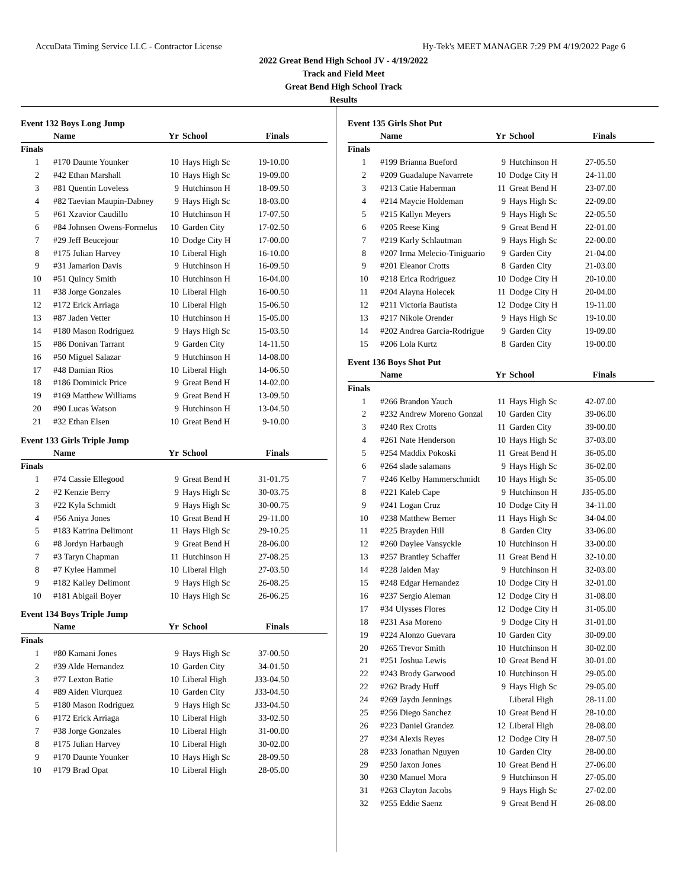AccuData Timing Service LLC - Contractor License Hy-Tek's MEET MANAGER 7:29 PM 4/19/2022 Page 6
2022 Great Bend High School JV - 4/19/2022
Track and Field Meet
Great Bend High School Track
Results
Event 132 Boys Long Jump
| | Name | Yr | School | Finals |
| --- | --- | --- | --- | --- |
| Finals | | | | |
| 1 | #170 Daunte Younker | 10 | Hays High Sc | 19-10.00 |
| 2 | #42 Ethan Marshall | 10 | Hays High Sc | 19-09.00 |
| 3 | #81 Quentin Loveless | 9 | Hutchinson H | 18-09.50 |
| 4 | #82 Taevian Maupin-Dabney | 9 | Hays High Sc | 18-03.00 |
| 5 | #61 Xzavior Caudillo | 10 | Hutchinson H | 17-07.50 |
| 6 | #84 Johnsen Owens-Formelus | 10 | Garden City | 17-02.50 |
| 7 | #29 Jeff Beucejour | 10 | Dodge City H | 17-00.00 |
| 8 | #175 Julian Harvey | 10 | Liberal High | 16-10.00 |
| 9 | #31 Jamarion Davis | 9 | Hutchinson H | 16-09.50 |
| 10 | #51 Quincy Smith | 10 | Hutchinson H | 16-04.00 |
| 11 | #38 Jorge Gonzales | 10 | Liberal High | 16-00.50 |
| 12 | #172 Erick Arriaga | 10 | Liberal High | 15-06.50 |
| 13 | #87 Jaden Vetter | 10 | Hutchinson H | 15-05.00 |
| 14 | #180 Mason Rodriguez | 9 | Hays High Sc | 15-03.50 |
| 15 | #86 Donivan Tarrant | 9 | Garden City | 14-11.50 |
| 16 | #50 Miguel Salazar | 9 | Hutchinson H | 14-08.00 |
| 17 | #48 Damian Rios | 10 | Liberal High | 14-06.50 |
| 18 | #186 Dominick Price | 9 | Great Bend H | 14-02.00 |
| 19 | #169 Matthew Williams | 9 | Great Bend H | 13-09.50 |
| 20 | #90 Lucas Watson | 9 | Hutchinson H | 13-04.50 |
| 21 | #32 Ethan Elsen | 10 | Great Bend H | 9-10.00 |
Event 133 Girls Triple Jump
| | Name | Yr | School | Finals |
| --- | --- | --- | --- | --- |
| Finals | | | | |
| 1 | #74 Cassie Ellegood | 9 | Great Bend H | 31-01.75 |
| 2 | #2 Kenzie Berry | 9 | Hays High Sc | 30-03.75 |
| 3 | #22 Kyla Schmidt | 9 | Hays High Sc | 30-00.75 |
| 4 | #56 Aniya Jones | 10 | Great Bend H | 29-11.00 |
| 5 | #183 Katrina Delimont | 11 | Hays High Sc | 29-10.25 |
| 6 | #8 Jordyn Harbaugh | 9 | Great Bend H | 28-06.00 |
| 7 | #3 Taryn Chapman | 11 | Hutchinson H | 27-08.25 |
| 8 | #7 Kylee Hammel | 10 | Liberal High | 27-03.50 |
| 9 | #182 Kailey Delimont | 9 | Hays High Sc | 26-08.25 |
| 10 | #181 Abigail Boyer | 10 | Hays High Sc | 26-06.25 |
Event 134 Boys Triple Jump
| | Name | Yr | School | Finals |
| --- | --- | --- | --- | --- |
| Finals | | | | |
| 1 | #80 Kamani Jones | 9 | Hays High Sc | 37-00.50 |
| 2 | #39 Alde Hernandez | 10 | Garden City | 34-01.50 |
| 3 | #77 Lexton Batie | 10 | Liberal High | J33-04.50 |
| 4 | #89 Aiden Viurquez | 10 | Garden City | J33-04.50 |
| 5 | #180 Mason Rodriguez | 9 | Hays High Sc | J33-04.50 |
| 6 | #172 Erick Arriaga | 10 | Liberal High | 33-02.50 |
| 7 | #38 Jorge Gonzales | 10 | Liberal High | 31-00.00 |
| 8 | #175 Julian Harvey | 10 | Liberal High | 30-02.00 |
| 9 | #170 Daunte Younker | 10 | Hays High Sc | 28-09.50 |
| 10 | #179 Brad Opat | 10 | Liberal High | 28-05.00 |
Event 135 Girls Shot Put
| | Name | Yr | School | Finals |
| --- | --- | --- | --- | --- |
| Finals | | | | |
| 1 | #199 Brianna Bueford | 9 | Hutchinson H | 27-05.50 |
| 2 | #209 Guadalupe Navarrete | 10 | Dodge City H | 24-11.00 |
| 3 | #213 Catie Haberman | 11 | Great Bend H | 23-07.00 |
| 4 | #214 Maycie Holdeman | 9 | Hays High Sc | 22-09.00 |
| 5 | #215 Kallyn Meyers | 9 | Hays High Sc | 22-05.50 |
| 6 | #205 Reese King | 9 | Great Bend H | 22-01.00 |
| 7 | #219 Karly Schlautman | 9 | Hays High Sc | 22-00.00 |
| 8 | #207 Irma Melecio-Tiniguario | 9 | Garden City | 21-04.00 |
| 9 | #201 Eleanor Crotts | 8 | Garden City | 21-03.00 |
| 10 | #218 Erica Rodriguez | 10 | Dodge City H | 20-10.00 |
| 11 | #204 Alayna Holecek | 11 | Dodge City H | 20-04.00 |
| 12 | #211 Victoria Bautista | 12 | Dodge City H | 19-11.00 |
| 13 | #217 Nikole Orender | 9 | Hays High Sc | 19-10.00 |
| 14 | #202 Andrea Garcia-Rodrigue | 9 | Garden City | 19-09.00 |
| 15 | #206 Lola Kurtz | 8 | Garden City | 19-00.00 |
Event 136 Boys Shot Put
| | Name | Yr | School | Finals |
| --- | --- | --- | --- | --- |
| Finals | | | | |
| 1 | #266 Brandon Yauch | 11 | Hays High Sc | 42-07.00 |
| 2 | #232 Andrew Moreno Gonzal | 10 | Garden City | 39-06.00 |
| 3 | #240 Rex Crotts | 11 | Garden City | 39-00.00 |
| 4 | #261 Nate Henderson | 10 | Hays High Sc | 37-03.00 |
| 5 | #254 Maddix Pokoski | 11 | Great Bend H | 36-05.00 |
| 6 | #264 slade salamans | 9 | Hays High Sc | 36-02.00 |
| 7 | #246 Kelby Hammerschmidt | 10 | Hays High Sc | 35-05.00 |
| 8 | #221 Kaleb Cape | 9 | Hutchinson H | J35-05.00 |
| 9 | #241 Logan Cruz | 10 | Dodge City H | 34-11.00 |
| 10 | #238 Matthew Berner | 11 | Hays High Sc | 34-04.00 |
| 11 | #225 Brayden Hill | 8 | Garden City | 33-06.00 |
| 12 | #260 Daylee Vansyckle | 10 | Hutchinson H | 33-00.00 |
| 13 | #257 Brantley Schaffer | 11 | Great Bend H | 32-10.00 |
| 14 | #228 Jaiden May | 9 | Hutchinson H | 32-03.00 |
| 15 | #248 Edgar Hernandez | 10 | Dodge City H | 32-01.00 |
| 16 | #237 Sergio Aleman | 12 | Dodge City H | 31-08.00 |
| 17 | #34 Ulysses Flores | 12 | Dodge City H | 31-05.00 |
| 18 | #231 Asa Moreno | 9 | Dodge City H | 31-01.00 |
| 19 | #224 Alonzo Guevara | 10 | Garden City | 30-09.00 |
| 20 | #265 Trevor Smith | 10 | Hutchinson H | 30-02.00 |
| 21 | #251 Joshua Lewis | 10 | Great Bend H | 30-01.00 |
| 22 | #243 Brody Garwood | 10 | Hutchinson H | 29-05.00 |
| 22 | #262 Brady Huff | 9 | Hays High Sc | 29-05.00 |
| 24 | #269 Jaydn Jennings | | Liberal High | 28-11.00 |
| 25 | #256 Diego Sanchez | 10 | Great Bend H | 28-10.00 |
| 26 | #223 Daniel Grandez | 12 | Liberal High | 28-08.00 |
| 27 | #234 Alexis Reyes | 12 | Dodge City H | 28-07.50 |
| 28 | #233 Jonathan Nguyen | 10 | Garden City | 28-00.00 |
| 29 | #250 Jaxon Jones | 10 | Great Bend H | 27-06.00 |
| 30 | #230 Manuel Mora | 9 | Hutchinson H | 27-05.00 |
| 31 | #263 Clayton Jacobs | 9 | Hays High Sc | 27-02.00 |
| 32 | #255 Eddie Saenz | 9 | Great Bend H | 26-08.00 |